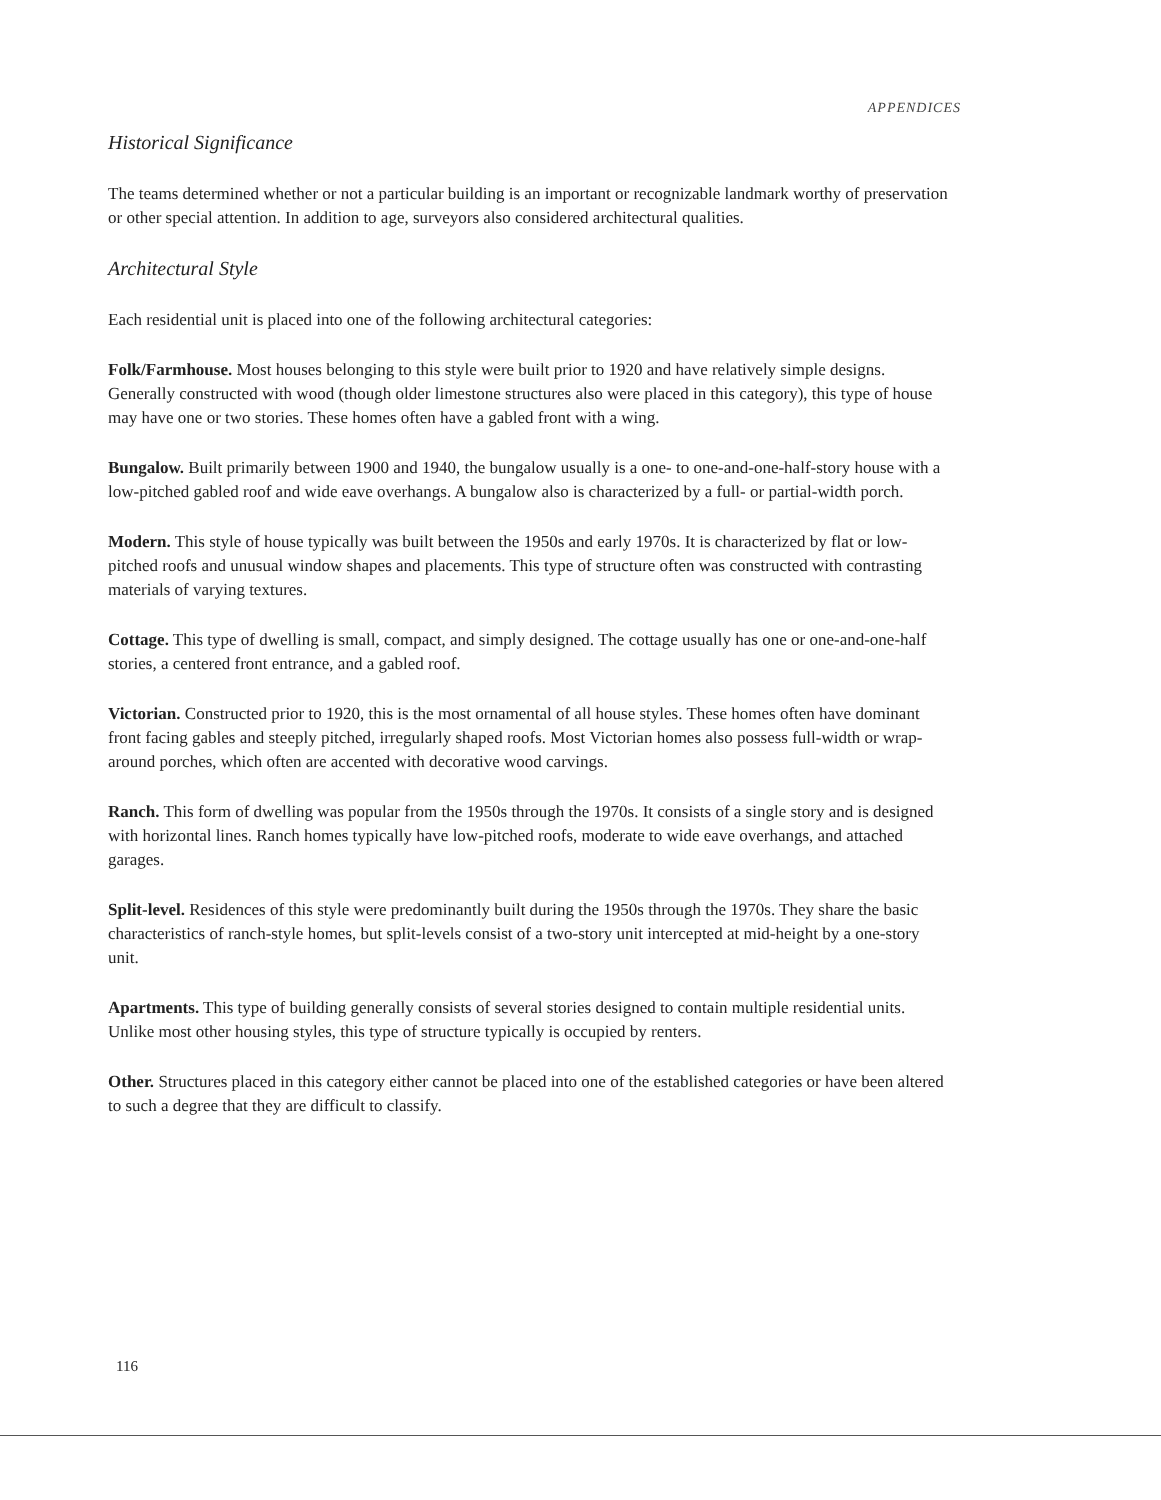APPENDICES
Historical Significance
The teams determined whether or not a particular building is an important or recognizable landmark worthy of preservation or other special attention. In addition to age, surveyors also considered architectural qualities.
Architectural Style
Each residential unit is placed into one of the following architectural categories:
Folk/Farmhouse. Most houses belonging to this style were built prior to 1920 and have relatively simple designs. Generally constructed with wood (though older limestone structures also were placed in this category), this type of house may have one or two stories. These homes often have a gabled front with a wing.
Bungalow. Built primarily between 1900 and 1940, the bungalow usually is a one- to one-and-one-half-story house with a low-pitched gabled roof and wide eave overhangs. A bungalow also is characterized by a full- or partial-width porch.
Modern. This style of house typically was built between the 1950s and early 1970s. It is characterized by flat or low-pitched roofs and unusual window shapes and placements. This type of structure often was constructed with contrasting materials of varying textures.
Cottage. This type of dwelling is small, compact, and simply designed. The cottage usually has one or one-and-one-half stories, a centered front entrance, and a gabled roof.
Victorian. Constructed prior to 1920, this is the most ornamental of all house styles. These homes often have dominant front facing gables and steeply pitched, irregularly shaped roofs. Most Victorian homes also possess full-width or wrap-around porches, which often are accented with decorative wood carvings.
Ranch. This form of dwelling was popular from the 1950s through the 1970s. It consists of a single story and is designed with horizontal lines. Ranch homes typically have low-pitched roofs, moderate to wide eave overhangs, and attached garages.
Split-level. Residences of this style were predominantly built during the 1950s through the 1970s. They share the basic characteristics of ranch-style homes, but split-levels consist of a two-story unit intercepted at mid-height by a one-story unit.
Apartments. This type of building generally consists of several stories designed to contain multiple residential units. Unlike most other housing styles, this type of structure typically is occupied by renters.
Other. Structures placed in this category either cannot be placed into one of the established categories or have been altered to such a degree that they are difficult to classify.
116